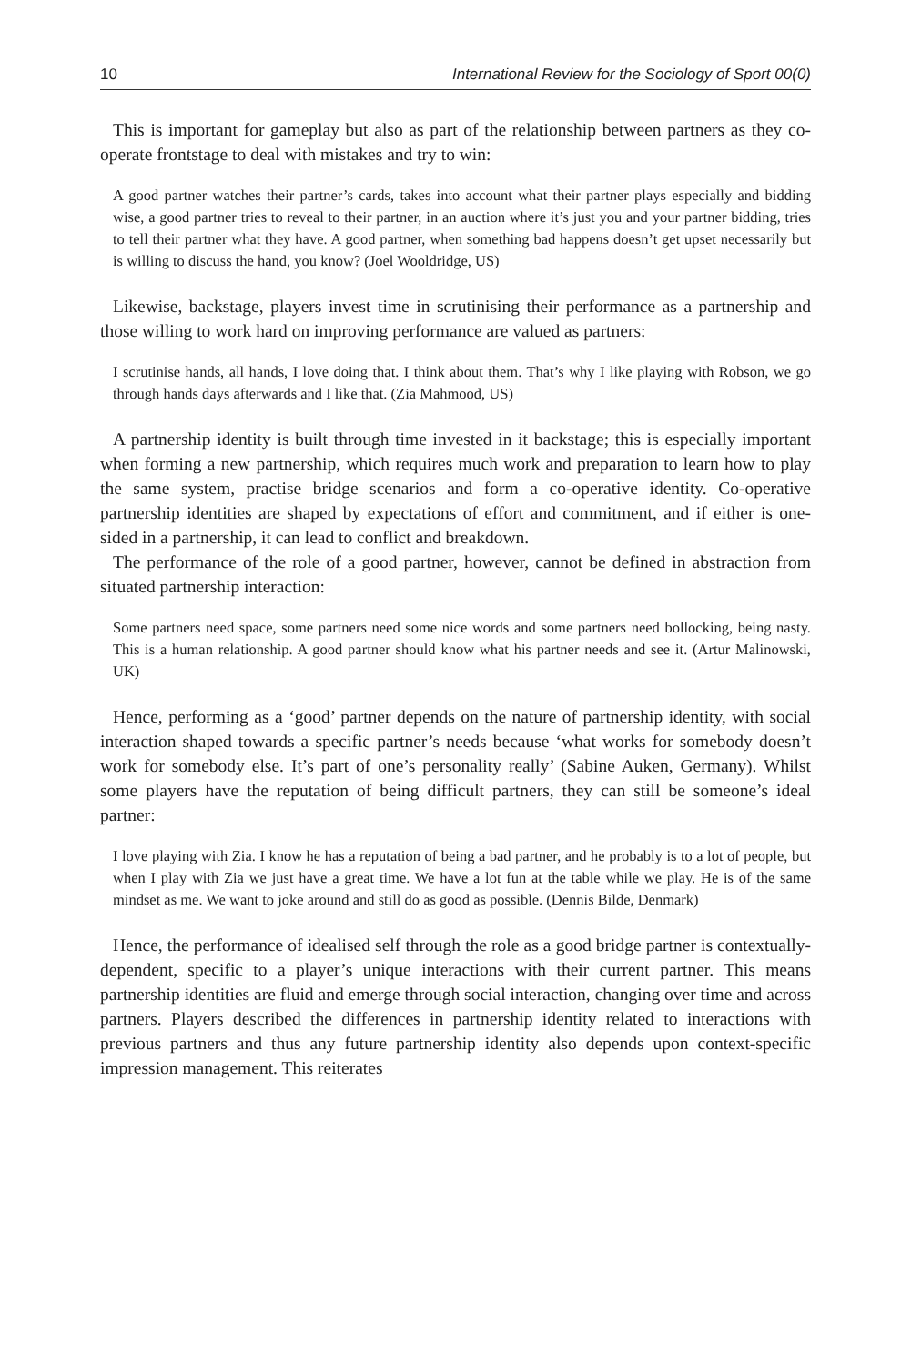10 International Review for the Sociology of Sport 00(0)
This is important for gameplay but also as part of the relationship between partners as they co-operate frontstage to deal with mistakes and try to win:
A good partner watches their partner’s cards, takes into account what their partner plays especially and bidding wise, a good partner tries to reveal to their partner, in an auction where it’s just you and your partner bidding, tries to tell their partner what they have. A good partner, when something bad happens doesn’t get upset necessarily but is willing to discuss the hand, you know? (Joel Wooldridge, US)
Likewise, backstage, players invest time in scrutinising their performance as a partnership and those willing to work hard on improving performance are valued as partners:
I scrutinise hands, all hands, I love doing that. I think about them. That’s why I like playing with Robson, we go through hands days afterwards and I like that. (Zia Mahmood, US)
A partnership identity is built through time invested in it backstage; this is especially important when forming a new partnership, which requires much work and preparation to learn how to play the same system, practise bridge scenarios and form a co-operative identity. Co-operative partnership identities are shaped by expectations of effort and commitment, and if either is one-sided in a partnership, it can lead to conflict and breakdown.
The performance of the role of a good partner, however, cannot be defined in abstraction from situated partnership interaction:
Some partners need space, some partners need some nice words and some partners need bollocking, being nasty. This is a human relationship. A good partner should know what his partner needs and see it. (Artur Malinowski, UK)
Hence, performing as a ‘good’ partner depends on the nature of partnership identity, with social interaction shaped towards a specific partner’s needs because ‘what works for somebody doesn’t work for somebody else. It’s part of one’s personality really’ (Sabine Auken, Germany). Whilst some players have the reputation of being difficult partners, they can still be someone’s ideal partner:
I love playing with Zia. I know he has a reputation of being a bad partner, and he probably is to a lot of people, but when I play with Zia we just have a great time. We have a lot fun at the table while we play. He is of the same mindset as me. We want to joke around and still do as good as possible. (Dennis Bilde, Denmark)
Hence, the performance of idealised self through the role as a good bridge partner is contextually-dependent, specific to a player’s unique interactions with their current partner. This means partnership identities are fluid and emerge through social interaction, changing over time and across partners. Players described the differences in partnership identity related to interactions with previous partners and thus any future partnership identity also depends upon context-specific impression management. This reiterates